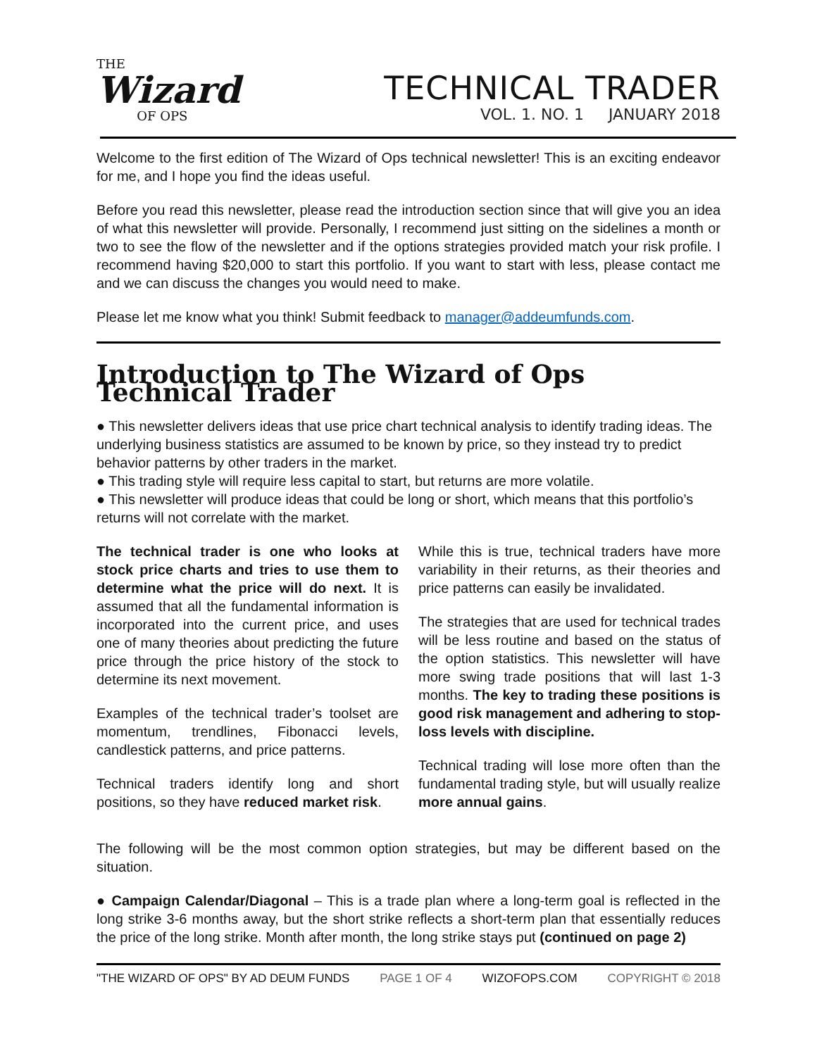THE
Wizard
OF OPS
TECHNICAL TRADER
VOL. 1. NO. 1 JANUARY 2018
Welcome to the first edition of The Wizard of Ops technical newsletter! This is an exciting endeavor for me, and I hope you find the ideas useful.
Before you read this newsletter, please read the introduction section since that will give you an idea of what this newsletter will provide. Personally, I recommend just sitting on the sidelines a month or two to see the flow of the newsletter and if the options strategies provided match your risk profile. I recommend having $20,000 to start this portfolio. If you want to start with less, please contact me and we can discuss the changes you would need to make.
Please let me know what you think! Submit feedback to manager@addeumfunds.com.
Introduction to The Wizard of Ops Technical Trader
● This newsletter delivers ideas that use price chart technical analysis to identify trading ideas. The underlying business statistics are assumed to be known by price, so they instead try to predict behavior patterns by other traders in the market.
● This trading style will require less capital to start, but returns are more volatile.
● This newsletter will produce ideas that could be long or short, which means that this portfolio’s returns will not correlate with the market.
The technical trader is one who looks at stock price charts and tries to use them to determine what the price will do next. It is assumed that all the fundamental information is incorporated into the current price, and uses one of many theories about predicting the future price through the price history of the stock to determine its next movement.
Examples of the technical trader’s toolset are momentum, trendlines, Fibonacci levels, candlestick patterns, and price patterns.
Technical traders identify long and short positions, so they have reduced market risk.
While this is true, technical traders have more variability in their returns, as their theories and price patterns can easily be invalidated.
The strategies that are used for technical trades will be less routine and based on the status of the option statistics. This newsletter will have more swing trade positions that will last 1-3 months. The key to trading these positions is good risk management and adhering to stop-loss levels with discipline.
Technical trading will lose more often than the fundamental trading style, but will usually realize more annual gains.
The following will be the most common option strategies, but may be different based on the situation.
● Campaign Calendar/Diagonal – This is a trade plan where a long-term goal is reflected in the long strike 3-6 months away, but the short strike reflects a short-term plan that essentially reduces the price of the long strike. Month after month, the long strike stays put (continued on page 2)
"THE WIZARD OF OPS" BY AD DEUM FUNDS PAGE 1 OF 4 WIZOFOPS.COM COPYRIGHT © 2018